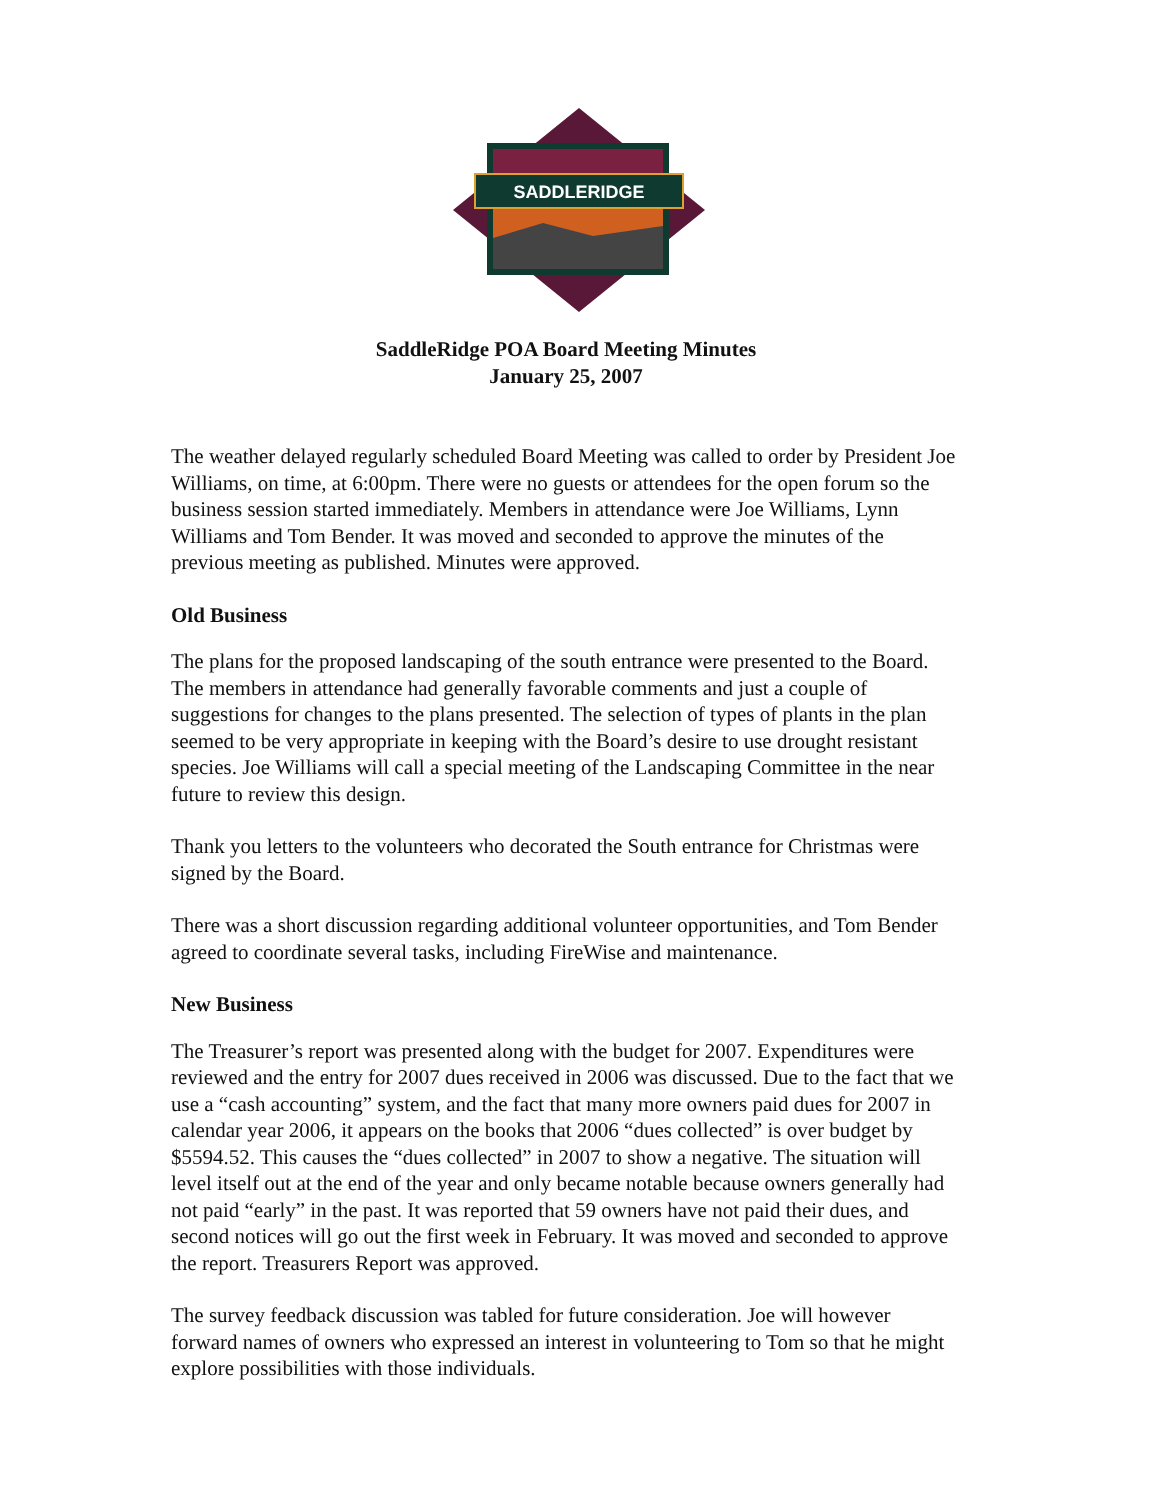SADDLERIDGE
SaddleRidge POA Board Meeting Minutes
January 25, 2007
The weather delayed regularly scheduled Board Meeting was called to order by President Joe Williams, on time, at 6:00pm. There were no guests or attendees for the open forum so the business session started immediately. Members in attendance were Joe Williams, Lynn Williams and Tom Bender. It was moved and seconded to approve the minutes of the previous meeting as published. Minutes were approved.
Old Business
The plans for the proposed landscaping of the south entrance were presented to the Board. The members in attendance had generally favorable comments and just a couple of suggestions for changes to the plans presented. The selection of types of plants in the plan seemed to be very appropriate in keeping with the Board’s desire to use drought resistant species. Joe Williams will call a special meeting of the Landscaping Committee in the near future to review this design.
Thank you letters to the volunteers who decorated the South entrance for Christmas were signed by the Board.
There was a short discussion regarding additional volunteer opportunities, and Tom Bender agreed to coordinate several tasks, including FireWise and maintenance.
New Business
The Treasurer’s report was presented along with the budget for 2007. Expenditures were reviewed and the entry for 2007 dues received in 2006 was discussed. Due to the fact that we use a “cash accounting” system, and the fact that many more owners paid dues for 2007 in calendar year 2006, it appears on the books that 2006 “dues collected” is over budget by $5594.52. This causes the “dues collected” in 2007 to show a negative. The situation will level itself out at the end of the year and only became notable because owners generally had not paid “early” in the past. It was reported that 59 owners have not paid their dues, and second notices will go out the first week in February. It was moved and seconded to approve the report. Treasurers Report was approved.
The survey feedback discussion was tabled for future consideration. Joe will however forward names of owners who expressed an interest in volunteering to Tom so that he might explore possibilities with those individuals.